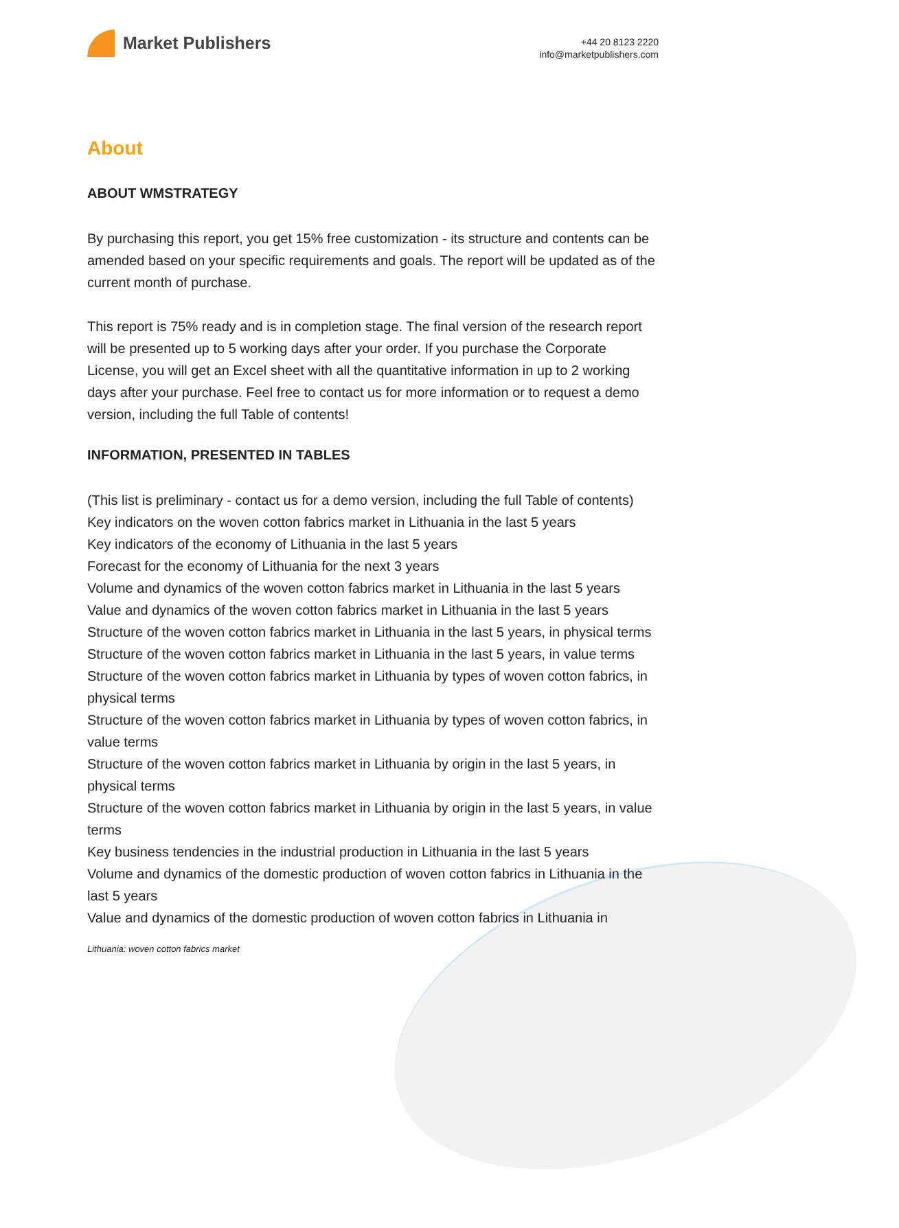Market Publishers
+44 20 8123 2220
info@marketpublishers.com
About
ABOUT WMSTRATEGY
By purchasing this report, you get 15% free customization - its structure and contents can be amended based on your specific requirements and goals. The report will be updated as of the current month of purchase.
This report is 75% ready and is in completion stage. The final version of the research report will be presented up to 5 working days after your order. If you purchase the Corporate License, you will get an Excel sheet with all the quantitative information in up to 2 working days after your purchase. Feel free to contact us for more information or to request a demo version, including the full Table of contents!
INFORMATION, PRESENTED IN TABLES
(This list is preliminary - contact us for a demo version, including the full Table of contents)
Key indicators on the woven cotton fabrics market in Lithuania in the last 5 years
Key indicators of the economy of Lithuania in the last 5 years
Forecast for the economy of Lithuania for the next 3 years
Volume and dynamics of the woven cotton fabrics market in Lithuania in the last 5 years
Value and dynamics of the woven cotton fabrics market in Lithuania in the last 5 years
Structure of the woven cotton fabrics market in Lithuania in the last 5 years, in physical terms
Structure of the woven cotton fabrics market in Lithuania in the last 5 years, in value terms
Structure of the woven cotton fabrics market in Lithuania by types of woven cotton fabrics, in physical terms
Structure of the woven cotton fabrics market in Lithuania by types of woven cotton fabrics, in value terms
Structure of the woven cotton fabrics market in Lithuania by origin in the last 5 years, in physical terms
Structure of the woven cotton fabrics market in Lithuania by origin in the last 5 years, in value terms
Key business tendencies in the industrial production in Lithuania in the last 5 years
Volume and dynamics of the domestic production of woven cotton fabrics in Lithuania in the last 5 years
Value and dynamics of the domestic production of woven cotton fabrics in Lithuania in
Lithuania: woven cotton fabrics market